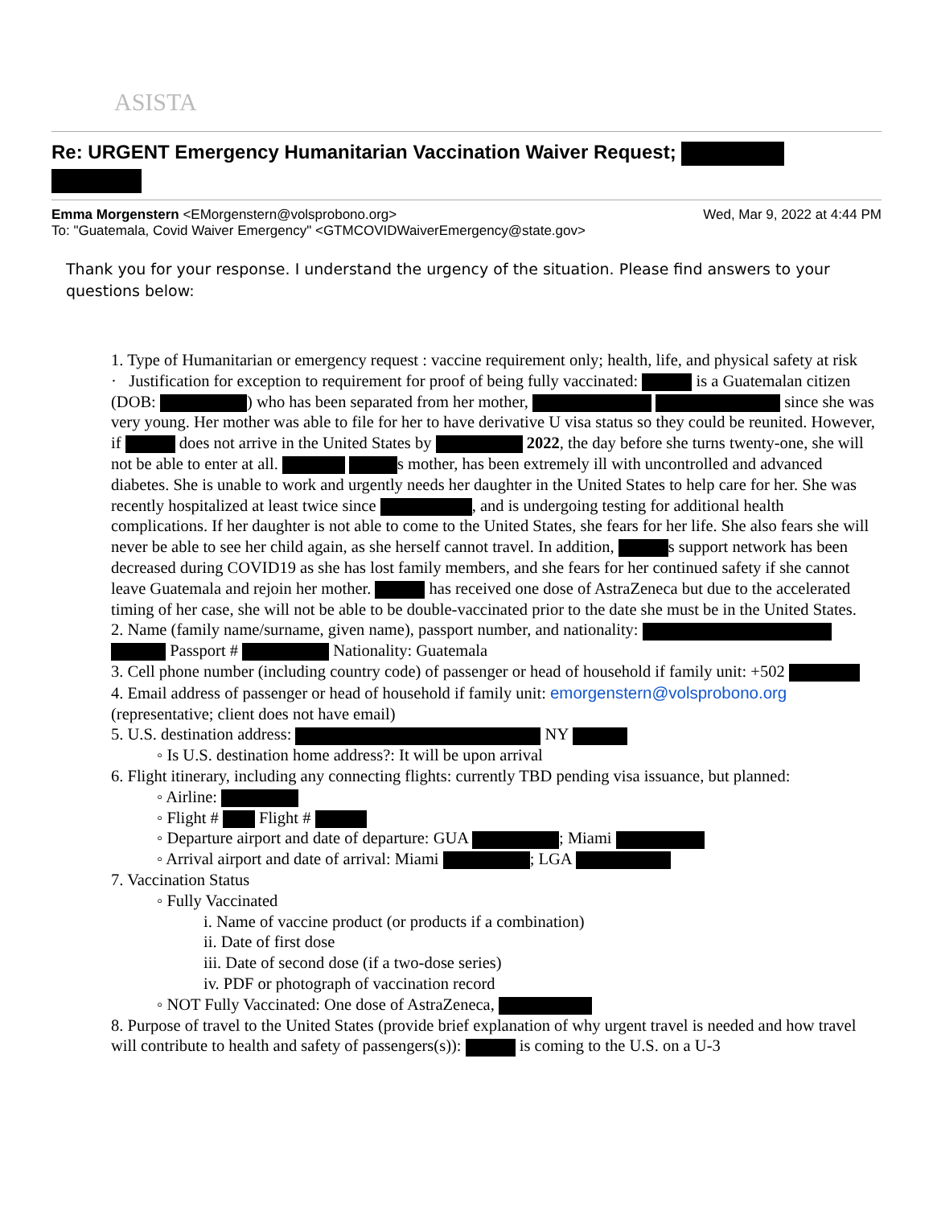ASISTA
Re: URGENT Emergency Humanitarian Vaccination Waiver Request;
Emma Morgenstern <EMorgenstern@volsprobono.org> Wed, Mar 9, 2022 at 4:44 PM
To: "Guatemala, Covid Waiver Emergency" <GTMCOVIDWaiverEmergency@state.gov>
Thank you for your response. I understand the urgency of the situation. Please find answers to your questions below:
1. Type of Humanitarian or emergency request : vaccine requirement only; health, life, and physical safety at risk
· Justification for exception to requirement for proof of being fully vaccinated: is a Guatemalan citizen (DOB: ) who has been separated from her mother, since she was very young. Her mother was able to file for her to have derivative U visa status so they could be reunited. However, if does not arrive in the United States by 2022, the day before she turns twenty-one, she will not be able to enter at all. s mother, has been extremely ill with uncontrolled and advanced diabetes. She is unable to work and urgently needs her daughter in the United States to help care for her. She was recently hospitalized at least twice since , and is undergoing testing for additional health complications. If her daughter is not able to come to the United States, she fears for her life. She also fears she will never be able to see her child again, as she herself cannot travel. In addition, s support network has been decreased during COVID19 as she has lost family members, and she fears for her continued safety if she cannot leave Guatemala and rejoin her mother. has received one dose of AstraZeneca but due to the accelerated timing of her case, she will not be able to be double-vaccinated prior to the date she must be in the United States.
2. Name (family name/surname, given name), passport number, and nationality: Passport # Nationality: Guatemala
3. Cell phone number (including country code) of passenger or head of household if family unit: +502
4. Email address of passenger or head of household if family unit: emorgenstern@volsprobono.org (representative; client does not have email)
5. U.S. destination address: NY
◦ Is U.S. destination home address?: It will be upon arrival
6. Flight itinerary, including any connecting flights: currently TBD pending visa issuance, but planned:
◦ Airline:
◦ Flight # Flight #
◦ Departure airport and date of departure: GUA ; Miami
◦ Arrival airport and date of arrival: Miami ; LGA
7. Vaccination Status
◦ Fully Vaccinated
i. Name of vaccine product (or products if a combination)
ii. Date of first dose
iii. Date of second dose (if a two-dose series)
iv. PDF or photograph of vaccination record
◦ NOT Fully Vaccinated: One dose of AstraZeneca,
8. Purpose of travel to the United States (provide brief explanation of why urgent travel is needed and how travel will contribute to health and safety of passengers(s)): is coming to the U.S. on a U-3